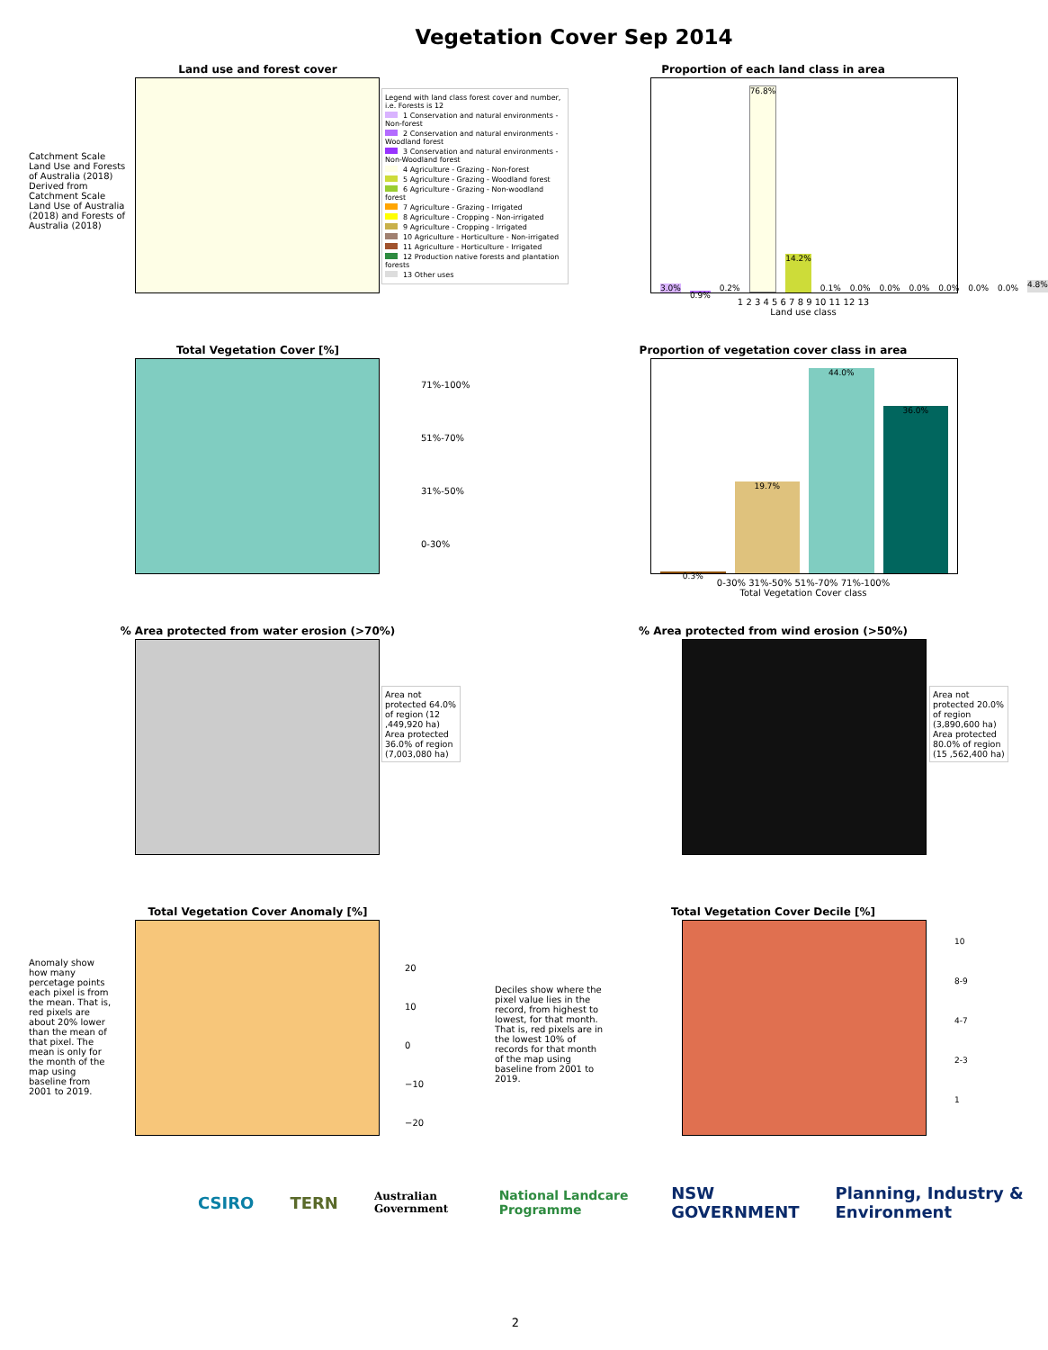Vegetation Cover Sep 2014
Land use and forest cover
Catchment Scale Land Use and Forests of Australia (2018) Derived from Catchment Scale Land Use of Australia (2018) and Forests of Australia (2018)
Legend with land class forest cover and number, i.e. Forests is 12
1 Conservation and natural environments - Non-forest
2 Conservation and natural environments - Woodland forest
3 Conservation and natural environments - Non-Woodland forest
4 Agriculture - Grazing - Non-forest
5 Agriculture - Grazing - Woodland forest
6 Agriculture - Grazing - Non-woodland forest
7 Agriculture - Grazing - Irrigated
8 Agriculture - Cropping - Non-irrigated
9 Agriculture - Cropping - Irrigated
10 Agriculture - Horticulture - Non-irrigated
11 Agriculture - Horticulture - Irrigated
12 Production native forests and plantation forests
13 Other uses
Proportion of each land class in area
3.0%
0.9%
0.2%
76.8%
14.2%
0.1%
0.0%
0.0%
0.0%
0.0%
0.0%
0.0%
4.8%
1 2 3 4 5 6 7 8 9 10 11 12 13
Land use class
Total Vegetation Cover [%]
71%-100%
51%-70%
31%-50%
0-30%
Proportion of vegetation cover class in area
0.3%
19.7%
44.0%
36.0%
0-30% 31%-50% 51%-70% 71%-100%
Total Vegetation Cover class
% Area protected from water erosion (>70%)
Area not protected 64.0% of region (12 ,449,920 ha)
Area protected 36.0% of region (7,003,080 ha)
% Area protected from wind erosion (>50%)
Area not protected 20.0% of region (3,890,600 ha)
Area protected 80.0% of region (15 ,562,400 ha)
Total Vegetation Cover Anomaly [%]
Anomaly show how many percetage points each pixel is from the mean. That is, red pixels are about 20% lower than the mean of that pixel. The mean is only for the month of the map using baseline from 2001 to 2019.
20
10
0
−10
−20
Deciles show where the pixel value lies in the record, from highest to lowest, for that month. That is, red pixels are in the lowest 10% of records for that month of the map using baseline from 2001 to 2019.
Total Vegetation Cover Decile [%]
10
8-9
4-7
2-3
1
CSIRO TERN Australian Government National Landcare Programme NSW GOVERNMENT Planning, Industry & Environment
2